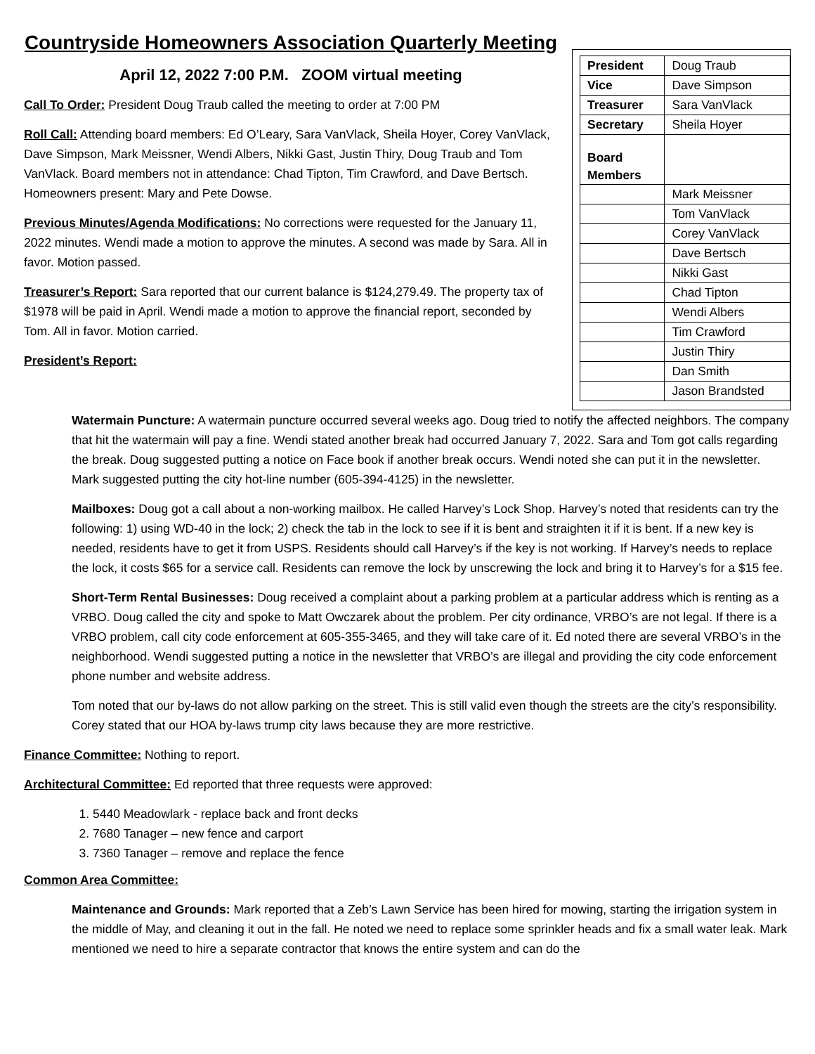Countryside Homeowners Association Quarterly Meeting
April 12, 2022 7:00 P.M. ZOOM virtual meeting
Call To Order: President Doug Traub called the meeting to order at 7:00 PM
Roll Call: Attending board members: Ed O’Leary, Sara VanVlack, Sheila Hoyer, Corey VanVlack, Dave Simpson, Mark Meissner, Wendi Albers, Nikki Gast, Justin Thiry, Doug Traub and Tom VanVlack. Board members not in attendance: Chad Tipton, Tim Crawford, and Dave Bertsch. Homeowners present: Mary and Pete Dowse.
Previous Minutes/Agenda Modifications: No corrections were requested for the January 11, 2022 minutes. Wendi made a motion to approve the minutes. A second was made by Sara. All in favor. Motion passed.
Treasurer’s Report: Sara reported that our current balance is $124,279.49. The property tax of $1978 will be paid in April. Wendi made a motion to approve the financial report, seconded by Tom. All in favor. Motion carried.
President’s Report:
| President | Doug Traub |
| Vice | Dave Simpson |
| Treasurer | Sara VanVlack |
| Secretary | Sheila Hoyer |
| Board Members | |
| | Mark Meissner |
| | Tom VanVlack |
| | Corey VanVlack |
| | Dave Bertsch |
| | Nikki Gast |
| | Chad Tipton |
| | Wendi Albers |
| | Tim Crawford |
| | Justin Thiry |
| | Dan Smith |
| | Jason Brandsted |
Watermain Puncture: A watermain puncture occurred several weeks ago. Doug tried to notify the affected neighbors. The company that hit the watermain will pay a fine. Wendi stated another break had occurred January 7, 2022. Sara and Tom got calls regarding the break. Doug suggested putting a notice on Face book if another break occurs. Wendi noted she can put it in the newsletter. Mark suggested putting the city hot-line number (605-394-4125) in the newsletter.
Mailboxes: Doug got a call about a non-working mailbox. He called Harvey’s Lock Shop. Harvey’s noted that residents can try the following: 1) using WD-40 in the lock; 2) check the tab in the lock to see if it is bent and straighten it if it is bent. If a new key is needed, residents have to get it from USPS. Residents should call Harvey’s if the key is not working. If Harvey’s needs to replace the lock, it costs $65 for a service call. Residents can remove the lock by unscrewing the lock and bring it to Harvey’s for a $15 fee.
Short-Term Rental Businesses: Doug received a complaint about a parking problem at a particular address which is renting as a VRBO. Doug called the city and spoke to Matt Owczarek about the problem. Per city ordinance, VRBO’s are not legal. If there is a VRBO problem, call city code enforcement at 605-355-3465, and they will take care of it. Ed noted there are several VRBO’s in the neighborhood. Wendi suggested putting a notice in the newsletter that VRBO’s are illegal and providing the city code enforcement phone number and website address.
Tom noted that our by-laws do not allow parking on the street. This is still valid even though the streets are the city’s responsibility. Corey stated that our HOA by-laws trump city laws because they are more restrictive.
Finance Committee: Nothing to report.
Architectural Committee: Ed reported that three requests were approved:
1. 5440 Meadowlark - replace back and front decks
2. 7680 Tanager – new fence and carport
3. 7360 Tanager – remove and replace the fence
Common Area Committee:
Maintenance and Grounds: Mark reported that a Zeb’s Lawn Service has been hired for mowing, starting the irrigation system in the middle of May, and cleaning it out in the fall. He noted we need to replace some sprinkler heads and fix a small water leak. Mark mentioned we need to hire a separate contractor that knows the entire system and can do the